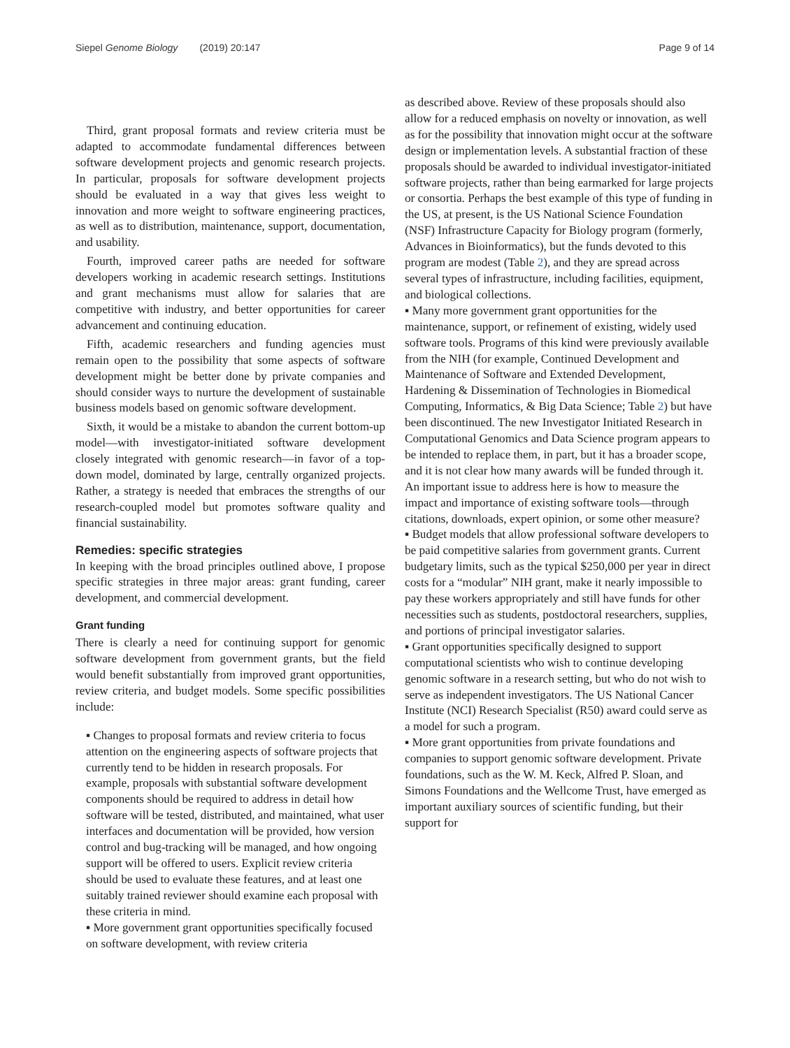Siepel Genome Biology (2019) 20:147 Page 9 of 14
Third, grant proposal formats and review criteria must be adapted to accommodate fundamental differences between software development projects and genomic research projects. In particular, proposals for software development projects should be evaluated in a way that gives less weight to innovation and more weight to software engineering practices, as well as to distribution, maintenance, support, documentation, and usability.
Fourth, improved career paths are needed for software developers working in academic research settings. Institutions and grant mechanisms must allow for salaries that are competitive with industry, and better opportunities for career advancement and continuing education.
Fifth, academic researchers and funding agencies must remain open to the possibility that some aspects of software development might be better done by private companies and should consider ways to nurture the development of sustainable business models based on genomic software development.
Sixth, it would be a mistake to abandon the current bottom-up model—with investigator-initiated software development closely integrated with genomic research—in favor of a top-down model, dominated by large, centrally organized projects. Rather, a strategy is needed that embraces the strengths of our research-coupled model but promotes software quality and financial sustainability.
Remedies: specific strategies
In keeping with the broad principles outlined above, I propose specific strategies in three major areas: grant funding, career development, and commercial development.
Grant funding
There is clearly a need for continuing support for genomic software development from government grants, but the field would benefit substantially from improved grant opportunities, review criteria, and budget models. Some specific possibilities include:
▪ Changes to proposal formats and review criteria to focus attention on the engineering aspects of software projects that currently tend to be hidden in research proposals. For example, proposals with substantial software development components should be required to address in detail how software will be tested, distributed, and maintained, what user interfaces and documentation will be provided, how version control and bug-tracking will be managed, and how ongoing support will be offered to users. Explicit review criteria should be used to evaluate these features, and at least one suitably trained reviewer should examine each proposal with these criteria in mind.
▪ More government grant opportunities specifically focused on software development, with review criteria
as described above. Review of these proposals should also allow for a reduced emphasis on novelty or innovation, as well as for the possibility that innovation might occur at the software design or implementation levels. A substantial fraction of these proposals should be awarded to individual investigator-initiated software projects, rather than being earmarked for large projects or consortia. Perhaps the best example of this type of funding in the US, at present, is the US National Science Foundation (NSF) Infrastructure Capacity for Biology program (formerly, Advances in Bioinformatics), but the funds devoted to this program are modest (Table 2), and they are spread across several types of infrastructure, including facilities, equipment, and biological collections.
▪ Many more government grant opportunities for the maintenance, support, or refinement of existing, widely used software tools. Programs of this kind were previously available from the NIH (for example, Continued Development and Maintenance of Software and Extended Development, Hardening & Dissemination of Technologies in Biomedical Computing, Informatics, & Big Data Science; Table 2) but have been discontinued. The new Investigator Initiated Research in Computational Genomics and Data Science program appears to be intended to replace them, in part, but it has a broader scope, and it is not clear how many awards will be funded through it. An important issue to address here is how to measure the impact and importance of existing software tools—through citations, downloads, expert opinion, or some other measure?
▪ Budget models that allow professional software developers to be paid competitive salaries from government grants. Current budgetary limits, such as the typical $250,000 per year in direct costs for a “modular” NIH grant, make it nearly impossible to pay these workers appropriately and still have funds for other necessities such as students, postdoctoral researchers, supplies, and portions of principal investigator salaries.
▪ Grant opportunities specifically designed to support computational scientists who wish to continue developing genomic software in a research setting, but who do not wish to serve as independent investigators. The US National Cancer Institute (NCI) Research Specialist (R50) award could serve as a model for such a program.
▪ More grant opportunities from private foundations and companies to support genomic software development. Private foundations, such as the W. M. Keck, Alfred P. Sloan, and Simons Foundations and the Wellcome Trust, have emerged as important auxiliary sources of scientific funding, but their support for